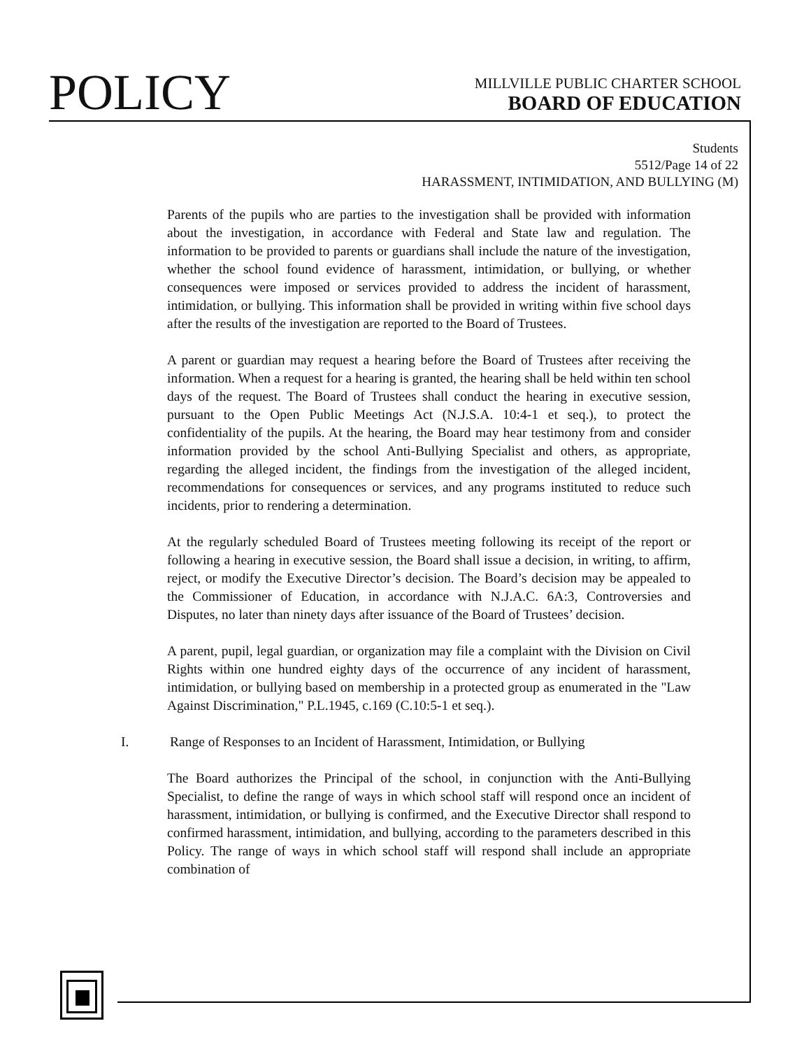POLICY
MILLVILLE PUBLIC CHARTER SCHOOL
BOARD OF EDUCATION
Students
5512/Page 14 of 22
HARASSMENT, INTIMIDATION, AND BULLYING (M)
Parents of the pupils who are parties to the investigation shall be provided with information about the investigation, in accordance with Federal and State law and regulation. The information to be provided to parents or guardians shall include the nature of the investigation, whether the school found evidence of harassment, intimidation, or bullying, or whether consequences were imposed or services provided to address the incident of harassment, intimidation, or bullying. This information shall be provided in writing within five school days after the results of the investigation are reported to the Board of Trustees.
A parent or guardian may request a hearing before the Board of Trustees after receiving the information. When a request for a hearing is granted, the hearing shall be held within ten school days of the request. The Board of Trustees shall conduct the hearing in executive session, pursuant to the Open Public Meetings Act (N.J.S.A. 10:4-1 et seq.), to protect the confidentiality of the pupils. At the hearing, the Board may hear testimony from and consider information provided by the school Anti-Bullying Specialist and others, as appropriate, regarding the alleged incident, the findings from the investigation of the alleged incident, recommendations for consequences or services, and any programs instituted to reduce such incidents, prior to rendering a determination.
At the regularly scheduled Board of Trustees meeting following its receipt of the report or following a hearing in executive session, the Board shall issue a decision, in writing, to affirm, reject, or modify the Executive Director’s decision. The Board’s decision may be appealed to the Commissioner of Education, in accordance with N.J.A.C. 6A:3, Controversies and Disputes, no later than ninety days after issuance of the Board of Trustees’ decision.
A parent, pupil, legal guardian, or organization may file a complaint with the Division on Civil Rights within one hundred eighty days of the occurrence of any incident of harassment, intimidation, or bullying based on membership in a protected group as enumerated in the "Law Against Discrimination," P.L.1945, c.169 (C.10:5-1 et seq.).
I. Range of Responses to an Incident of Harassment, Intimidation, or Bullying
The Board authorizes the Principal of the school, in conjunction with the Anti-Bullying Specialist, to define the range of ways in which school staff will respond once an incident of harassment, intimidation, or bullying is confirmed, and the Executive Director shall respond to confirmed harassment, intimidation, and bullying, according to the parameters described in this Policy. The range of ways in which school staff will respond shall include an appropriate combination of